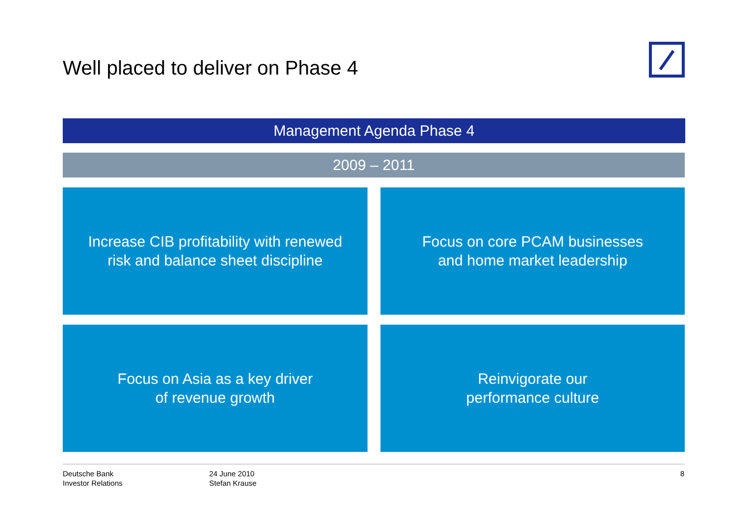Well placed to deliver on Phase 4
Management Agenda Phase 4
2009 – 2011
Increase CIB profitability with renewed
risk and balance sheet discipline
Focus on core PCAM businesses
and home market leadership
Focus on Asia as a key driver
of revenue growth
Reinvigorate our
performance culture
Deutsche Bank
Investor Relations
24 June 2010
Stefan Krause
8